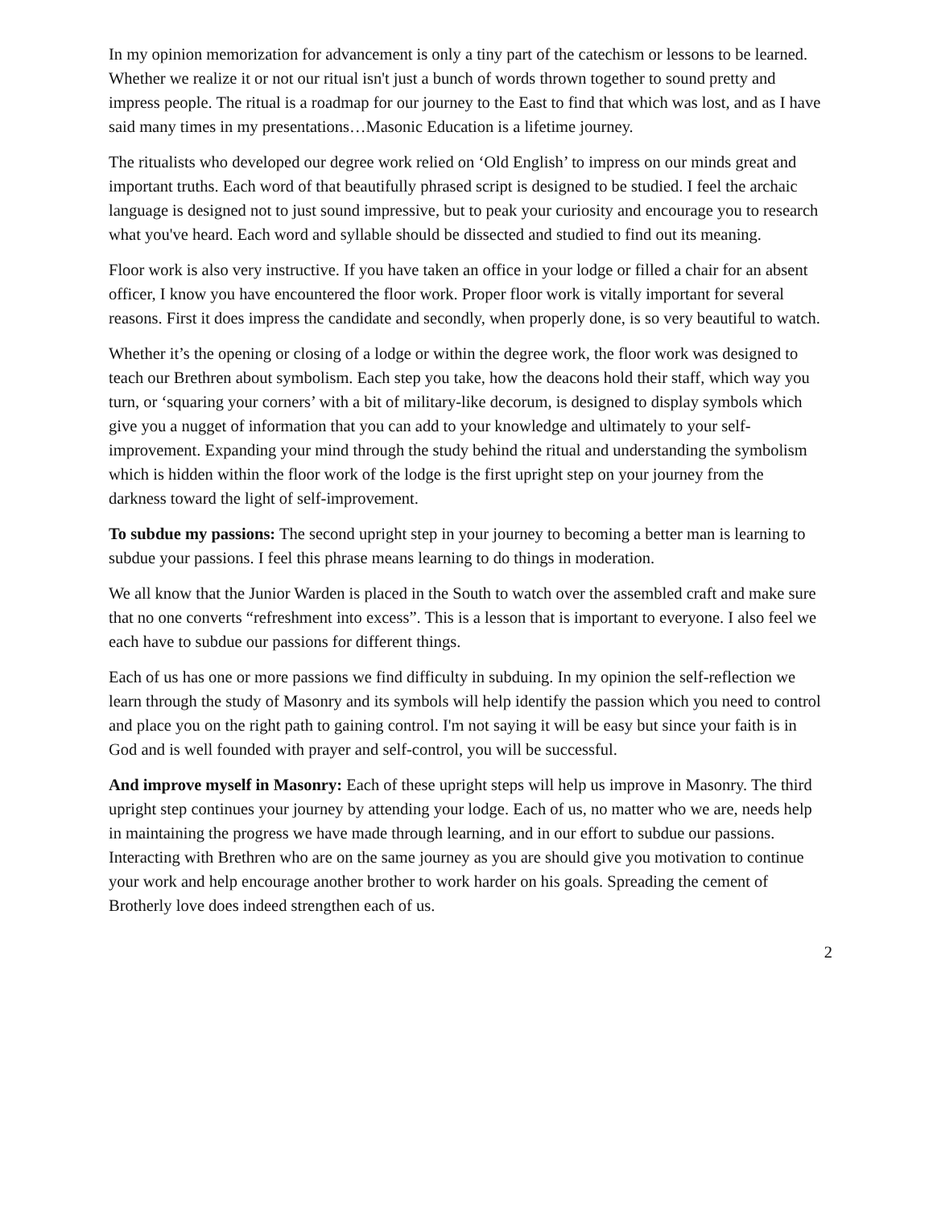In my opinion memorization for advancement is only a tiny part of the catechism or lessons to be learned. Whether we realize it or not our ritual isn't just a bunch of words thrown together to sound pretty and impress people. The ritual is a roadmap for our journey to the East to find that which was lost, and as I have said many times in my presentations…Masonic Education is a lifetime journey.
The ritualists who developed our degree work relied on ‘Old English’ to impress on our minds great and important truths. Each word of that beautifully phrased script is designed to be studied. I feel the archaic language is designed not to just sound impressive, but to peak your curiosity and encourage you to research what you've heard. Each word and syllable should be dissected and studied to find out its meaning.
Floor work is also very instructive. If you have taken an office in your lodge or filled a chair for an absent officer, I know you have encountered the floor work. Proper floor work is vitally important for several reasons. First it does impress the candidate and secondly, when properly done, is so very beautiful to watch.
Whether it’s the opening or closing of a lodge or within the degree work, the floor work was designed to teach our Brethren about symbolism. Each step you take, how the deacons hold their staff, which way you turn, or ‘squaring your corners’ with a bit of military-like decorum, is designed to display symbols which give you a nugget of information that you can add to your knowledge and ultimately to your self-improvement. Expanding your mind through the study behind the ritual and understanding the symbolism which is hidden within the floor work of the lodge is the first upright step on your journey from the darkness toward the light of self-improvement.
To subdue my passions: The second upright step in your journey to becoming a better man is learning to subdue your passions. I feel this phrase means learning to do things in moderation.
We all know that the Junior Warden is placed in the South to watch over the assembled craft and make sure that no one converts “refreshment into excess”. This is a lesson that is important to everyone. I also feel we each have to subdue our passions for different things.
Each of us has one or more passions we find difficulty in subduing. In my opinion the self-reflection we learn through the study of Masonry and its symbols will help identify the passion which you need to control and place you on the right path to gaining control. I'm not saying it will be easy but since your faith is in God and is well founded with prayer and self-control, you will be successful.
And improve myself in Masonry: Each of these upright steps will help us improve in Masonry. The third upright step continues your journey by attending your lodge. Each of us, no matter who we are, needs help in maintaining the progress we have made through learning, and in our effort to subdue our passions. Interacting with Brethren who are on the same journey as you are should give you motivation to continue your work and help encourage another brother to work harder on his goals. Spreading the cement of Brotherly love does indeed strengthen each of us.
2